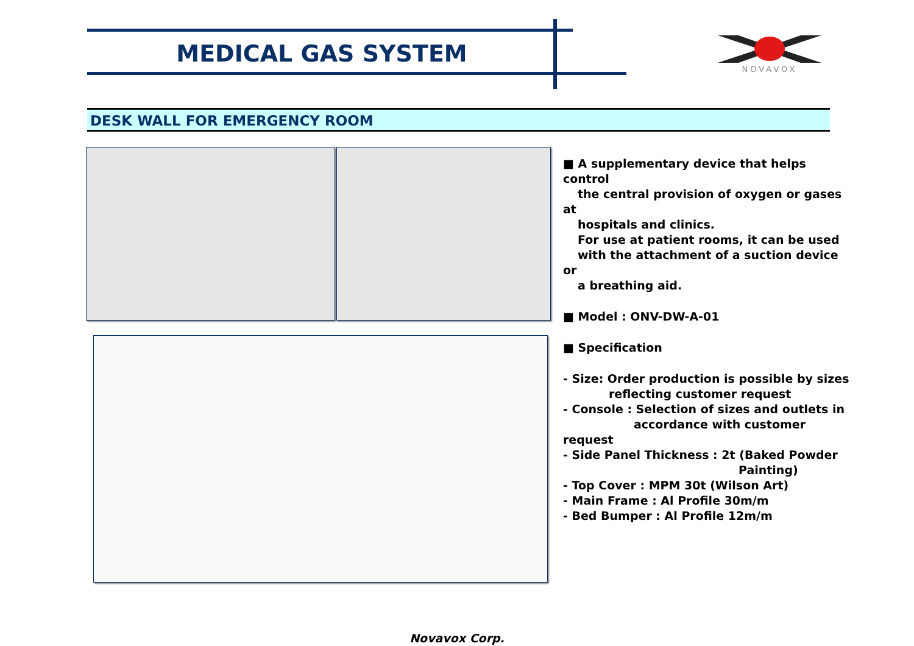MEDICAL GAS SYSTEM NOVAVOX
DESK WALL FOR EMERGENCY ROOM
■ A supplementary device that helps control
the central provision of oxygen or gases at
hospitals and clinics.
For use at patient rooms, it can be used
with the attachment of a suction device or
a breathing aid.
■ Model : ONV-DW-A-01
■ Specification
- Size: Order production is possible by sizes
reflecting customer request
- Console : Selection of sizes and outlets in
accordance with customer request
- Side Panel Thickness : 2t (Baked Powder
Painting)
- Top Cover : MPM 30t (Wilson Art)
- Main Frame : Al Profile 30m/m
- Bed Bumper : Al Profile 12m/m
Novavox Corp.